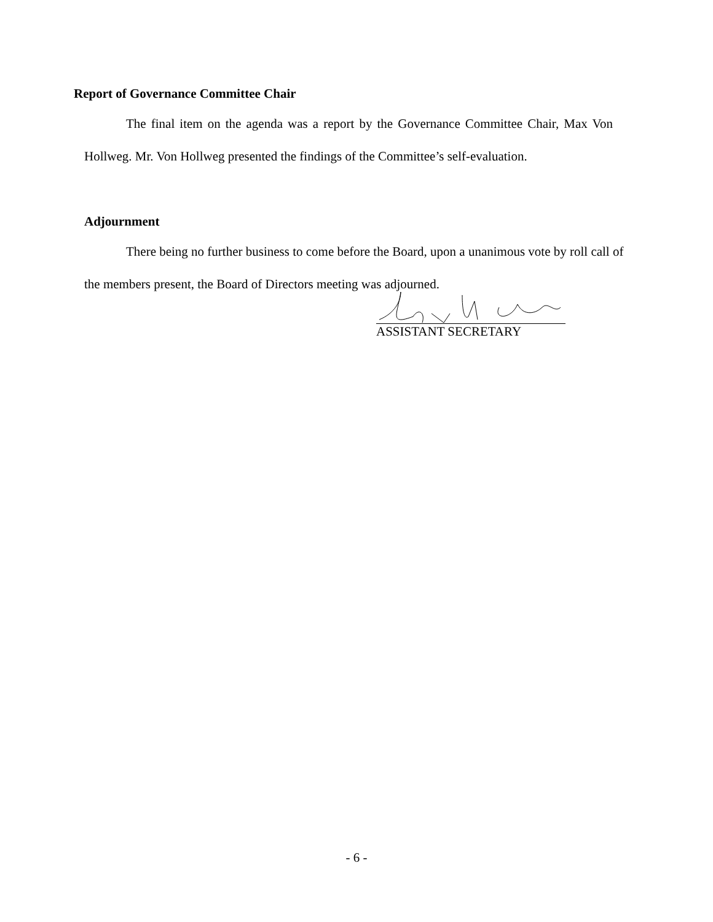Report of Governance Committee Chair
The final item on the agenda was a report by the Governance Committee Chair, Max Von Hollweg. Mr. Von Hollweg presented the findings of the Committee’s self-evaluation.
Adjournment
There being no further business to come before the Board, upon a unanimous vote by roll call of the members present, the Board of Directors meeting was adjourned.
ASSISTANT SECRETARY
- 6 -